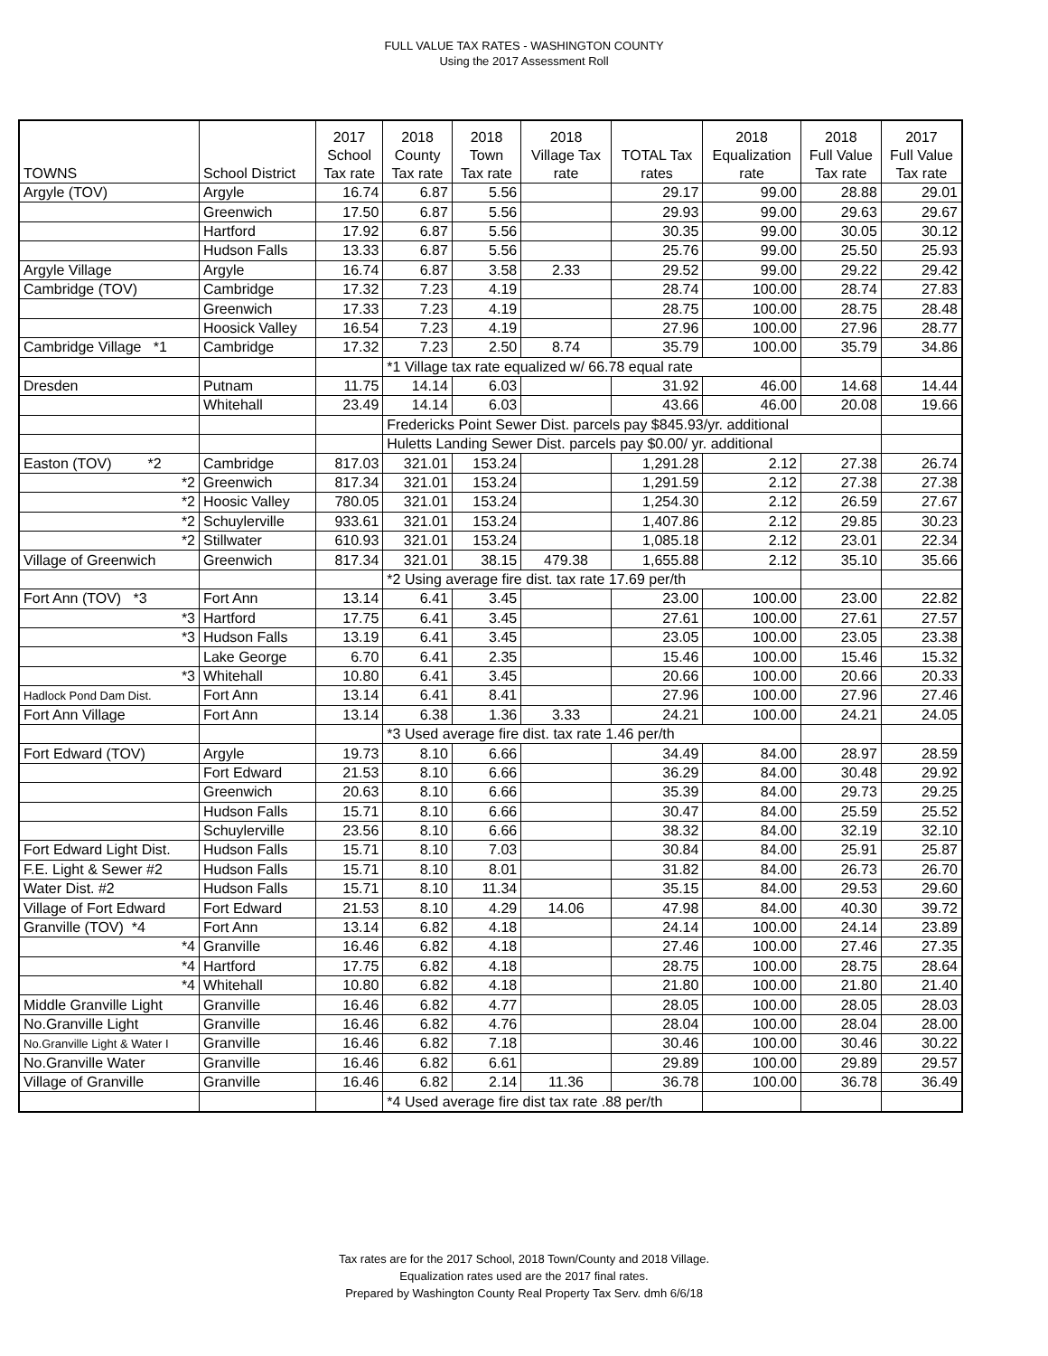FULL VALUE TAX RATES - WASHINGTON COUNTY
Using the 2017 Assessment Roll
| TOWNS | School District | 2017 School Tax rate | 2018 County Tax rate | 2018 Town Tax rate | 2018 Village Tax rate | TOTAL Tax rates | 2018 Equalization rate | 2018 Full Value Tax rate | 2017 Full Value Tax rate |
| --- | --- | --- | --- | --- | --- | --- | --- | --- | --- |
| Argyle (TOV) | Argyle | 16.74 | 6.87 | 5.56 | | 29.17 | 99.00 | 28.88 | 29.01 |
| | Greenwich | 17.50 | 6.87 | 5.56 | | 29.93 | 99.00 | 29.63 | 29.67 |
| | Hartford | 17.92 | 6.87 | 5.56 | | 30.35 | 99.00 | 30.05 | 30.12 |
| | Hudson Falls | 13.33 | 6.87 | 5.56 | | 25.76 | 99.00 | 25.50 | 25.93 |
| Argyle Village | Argyle | 16.74 | 6.87 | 3.58 | 2.33 | 29.52 | 99.00 | 29.22 | 29.42 |
| Cambridge (TOV) | Cambridge | 17.32 | 7.23 | 4.19 | | 28.74 | 100.00 | 28.74 | 27.83 |
| | Greenwich | 17.33 | 7.23 | 4.19 | | 28.75 | 100.00 | 28.75 | 28.48 |
| | Hoosick Valley | 16.54 | 7.23 | 4.19 | | 27.96 | 100.00 | 27.96 | 28.77 |
| Cambridge Village *1 | Cambridge | 17.32 | 7.23 | 2.50 | 8.74 | 35.79 | 100.00 | 35.79 | 34.86 |
| | | | *1 Village tax rate equalized w/ 66.78 equal rate | | | | | | |
| Dresden | Putnam | 11.75 | 14.14 | 6.03 | | 31.92 | 46.00 | 14.68 | 14.44 |
| | Whitehall | 23.49 | 14.14 | 6.03 | | 43.66 | 46.00 | 20.08 | 19.66 |
| | | | Fredericks Point Sewer Dist. parcels pay $845.93/yr. additional | | | | | | |
| | | | Huletts Landing Sewer Dist. parcels pay $0.00/ yr. additional | | | | | | |
| Easton (TOV) *2 | Cambridge | 817.03 | 321.01 | 153.24 | | 1,291.28 | 2.12 | 27.38 | 26.74 |
| *2 | Greenwich | 817.34 | 321.01 | 153.24 | | 1,291.59 | 2.12 | 27.38 | 27.38 |
| *2 | Hoosic Valley | 780.05 | 321.01 | 153.24 | | 1,254.30 | 2.12 | 26.59 | 27.67 |
| *2 | Schuylerville | 933.61 | 321.01 | 153.24 | | 1,407.86 | 2.12 | 29.85 | 30.23 |
| *2 | Stillwater | 610.93 | 321.01 | 153.24 | | 1,085.18 | 2.12 | 23.01 | 22.34 |
| Village of Greenwich | Greenwich | 817.34 | 321.01 | 38.15 | 479.38 | 1,655.88 | 2.12 | 35.10 | 35.66 |
| | | | *2 Using average fire dist. tax rate 17.69 per/th | | | | | | |
| Fort Ann (TOV) *3 | Fort Ann | 13.14 | 6.41 | 3.45 | | 23.00 | 100.00 | 23.00 | 22.82 |
| *3 | Hartford | 17.75 | 6.41 | 3.45 | | 27.61 | 100.00 | 27.61 | 27.57 |
| *3 | Hudson Falls | 13.19 | 6.41 | 3.45 | | 23.05 | 100.00 | 23.05 | 23.38 |
| | Lake George | 6.70 | 6.41 | 2.35 | | 15.46 | 100.00 | 15.46 | 15.32 |
| *3 | Whitehall | 10.80 | 6.41 | 3.45 | | 20.66 | 100.00 | 20.66 | 20.33 |
| Hadlock Pond Dam Dist. | Fort Ann | 13.14 | 6.41 | 8.41 | | 27.96 | 100.00 | 27.96 | 27.46 |
| Fort Ann Village | Fort Ann | 13.14 | 6.38 | 1.36 | 3.33 | 24.21 | 100.00 | 24.21 | 24.05 |
| | | | *3 Used average fire dist. tax rate 1.46 per/th | | | | | | |
| Fort Edward (TOV) | Argyle | 19.73 | 8.10 | 6.66 | | 34.49 | 84.00 | 28.97 | 28.59 |
| | Fort Edward | 21.53 | 8.10 | 6.66 | | 36.29 | 84.00 | 30.48 | 29.92 |
| | Greenwich | 20.63 | 8.10 | 6.66 | | 35.39 | 84.00 | 29.73 | 29.25 |
| | Hudson Falls | 15.71 | 8.10 | 6.66 | | 30.47 | 84.00 | 25.59 | 25.52 |
| | Schuylerville | 23.56 | 8.10 | 6.66 | | 38.32 | 84.00 | 32.19 | 32.10 |
| Fort Edward Light Dist. | Hudson Falls | 15.71 | 8.10 | 7.03 | | 30.84 | 84.00 | 25.91 | 25.87 |
| F.E. Light & Sewer #2 | Hudson Falls | 15.71 | 8.10 | 8.01 | | 31.82 | 84.00 | 26.73 | 26.70 |
| Water Dist. #2 | Hudson Falls | 15.71 | 8.10 | 11.34 | | 35.15 | 84.00 | 29.53 | 29.60 |
| Village of Fort Edward | Fort Edward | 21.53 | 8.10 | 4.29 | 14.06 | 47.98 | 84.00 | 40.30 | 39.72 |
| Granville (TOV) *4 | Fort Ann | 13.14 | 6.82 | 4.18 | | 24.14 | 100.00 | 24.14 | 23.89 |
| *4 | Granville | 16.46 | 6.82 | 4.18 | | 27.46 | 100.00 | 27.46 | 27.35 |
| *4 | Hartford | 17.75 | 6.82 | 4.18 | | 28.75 | 100.00 | 28.75 | 28.64 |
| *4 | Whitehall | 10.80 | 6.82 | 4.18 | | 21.80 | 100.00 | 21.80 | 21.40 |
| Middle Granville Light | Granville | 16.46 | 6.82 | 4.77 | | 28.05 | 100.00 | 28.05 | 28.03 |
| No.Granville Light | Granville | 16.46 | 6.82 | 4.76 | | 28.04 | 100.00 | 28.04 | 28.00 |
| No.Granville Light & Water I | Granville | 16.46 | 6.82 | 7.18 | | 30.46 | 100.00 | 30.46 | 30.22 |
| No.Granville Water | Granville | 16.46 | 6.82 | 6.61 | | 29.89 | 100.00 | 29.89 | 29.57 |
| Village of Granville | Granville | 16.46 | 6.82 | 2.14 | 11.36 | 36.78 | 100.00 | 36.78 | 36.49 |
| | | | *4 Used average fire dist tax rate .88 per/th | | | | | | |
Tax rates are for the 2017 School, 2018 Town/County and 2018 Village.
Equalization rates used are the 2017 final rates.
Prepared by Washington County Real Property Tax Serv. dmh 6/6/18